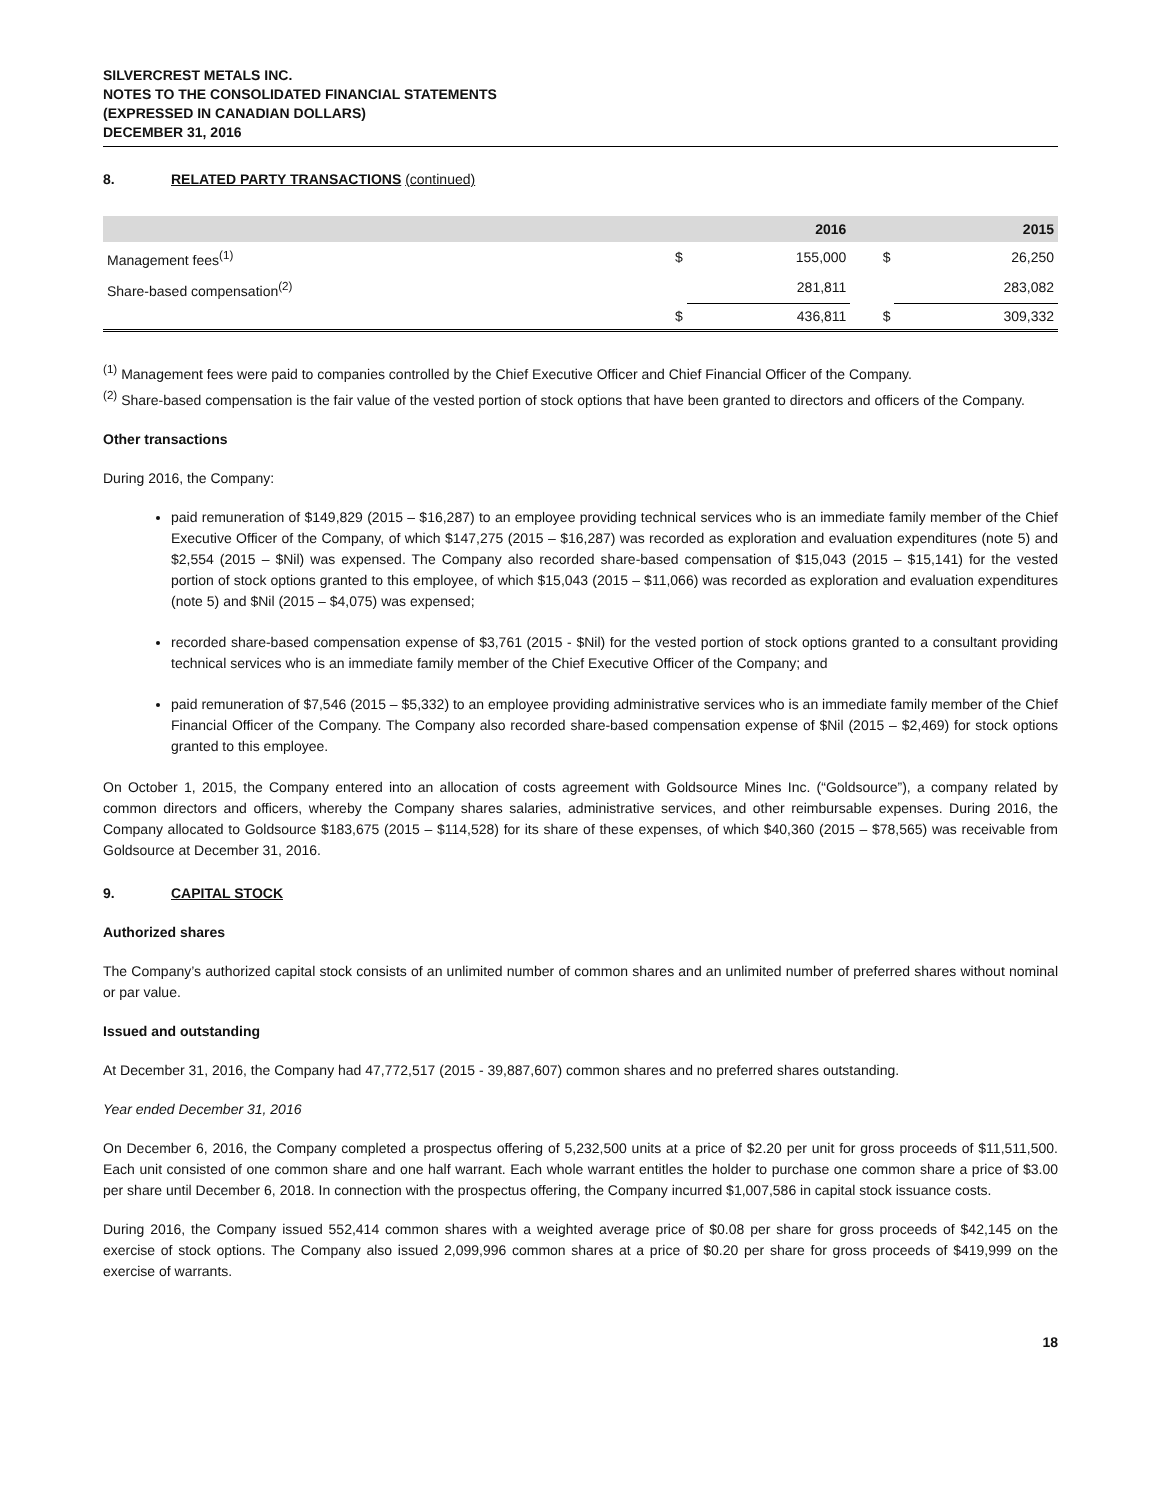SILVERCREST METALS INC.
NOTES TO THE CONSOLIDATED FINANCIAL STATEMENTS
(EXPRESSED IN CANADIAN DOLLARS)
DECEMBER 31, 2016
8. RELATED PARTY TRANSACTIONS (continued)
| | | 2016 | | 2015 |
| --- | --- | --- | --- | --- |
| Management fees<sup>(1)</sup> | $ | 155,000 | $ | 26,250 |
| Share-based compensation<sup>(2)</sup> | | 281,811 | | 283,082 |
| | $ | 436,811 | $ | 309,332 |
<sup>(1)</sup> Management fees were paid to companies controlled by the Chief Executive Officer and Chief Financial Officer of the Company.
<sup>(2)</sup> Share-based compensation is the fair value of the vested portion of stock options that have been granted to directors and officers of the Company.
Other transactions
During 2016, the Company:
paid remuneration of $149,829 (2015 – $16,287) to an employee providing technical services who is an immediate family member of the Chief Executive Officer of the Company, of which $147,275 (2015 – $16,287) was recorded as exploration and evaluation expenditures (note 5) and $2,554 (2015 – $Nil) was expensed. The Company also recorded share-based compensation of $15,043 (2015 – $15,141) for the vested portion of stock options granted to this employee, of which $15,043 (2015 – $11,066) was recorded as exploration and evaluation expenditures (note 5) and $Nil (2015 – $4,075) was expensed;
recorded share-based compensation expense of $3,761 (2015 - $Nil) for the vested portion of stock options granted to a consultant providing technical services who is an immediate family member of the Chief Executive Officer of the Company; and
paid remuneration of $7,546 (2015 – $5,332) to an employee providing administrative services who is an immediate family member of the Chief Financial Officer of the Company. The Company also recorded share-based compensation expense of $Nil (2015 – $2,469) for stock options granted to this employee.
On October 1, 2015, the Company entered into an allocation of costs agreement with Goldsource Mines Inc. (“Goldsource”), a company related by common directors and officers, whereby the Company shares salaries, administrative services, and other reimbursable expenses. During 2016, the Company allocated to Goldsource $183,675 (2015 – $114,528) for its share of these expenses, of which $40,360 (2015 – $78,565) was receivable from Goldsource at December 31, 2016.
9. CAPITAL STOCK
Authorized shares
The Company’s authorized capital stock consists of an unlimited number of common shares and an unlimited number of preferred shares without nominal or par value.
Issued and outstanding
At December 31, 2016, the Company had 47,772,517 (2015 - 39,887,607) common shares and no preferred shares outstanding.
Year ended December 31, 2016
On December 6, 2016, the Company completed a prospectus offering of 5,232,500 units at a price of $2.20 per unit for gross proceeds of $11,511,500. Each unit consisted of one common share and one half warrant. Each whole warrant entitles the holder to purchase one common share a price of $3.00 per share until December 6, 2018. In connection with the prospectus offering, the Company incurred $1,007,586 in capital stock issuance costs.
During 2016, the Company issued 552,414 common shares with a weighted average price of $0.08 per share for gross proceeds of $42,145 on the exercise of stock options. The Company also issued 2,099,996 common shares at a price of $0.20 per share for gross proceeds of $419,999 on the exercise of warrants.
18